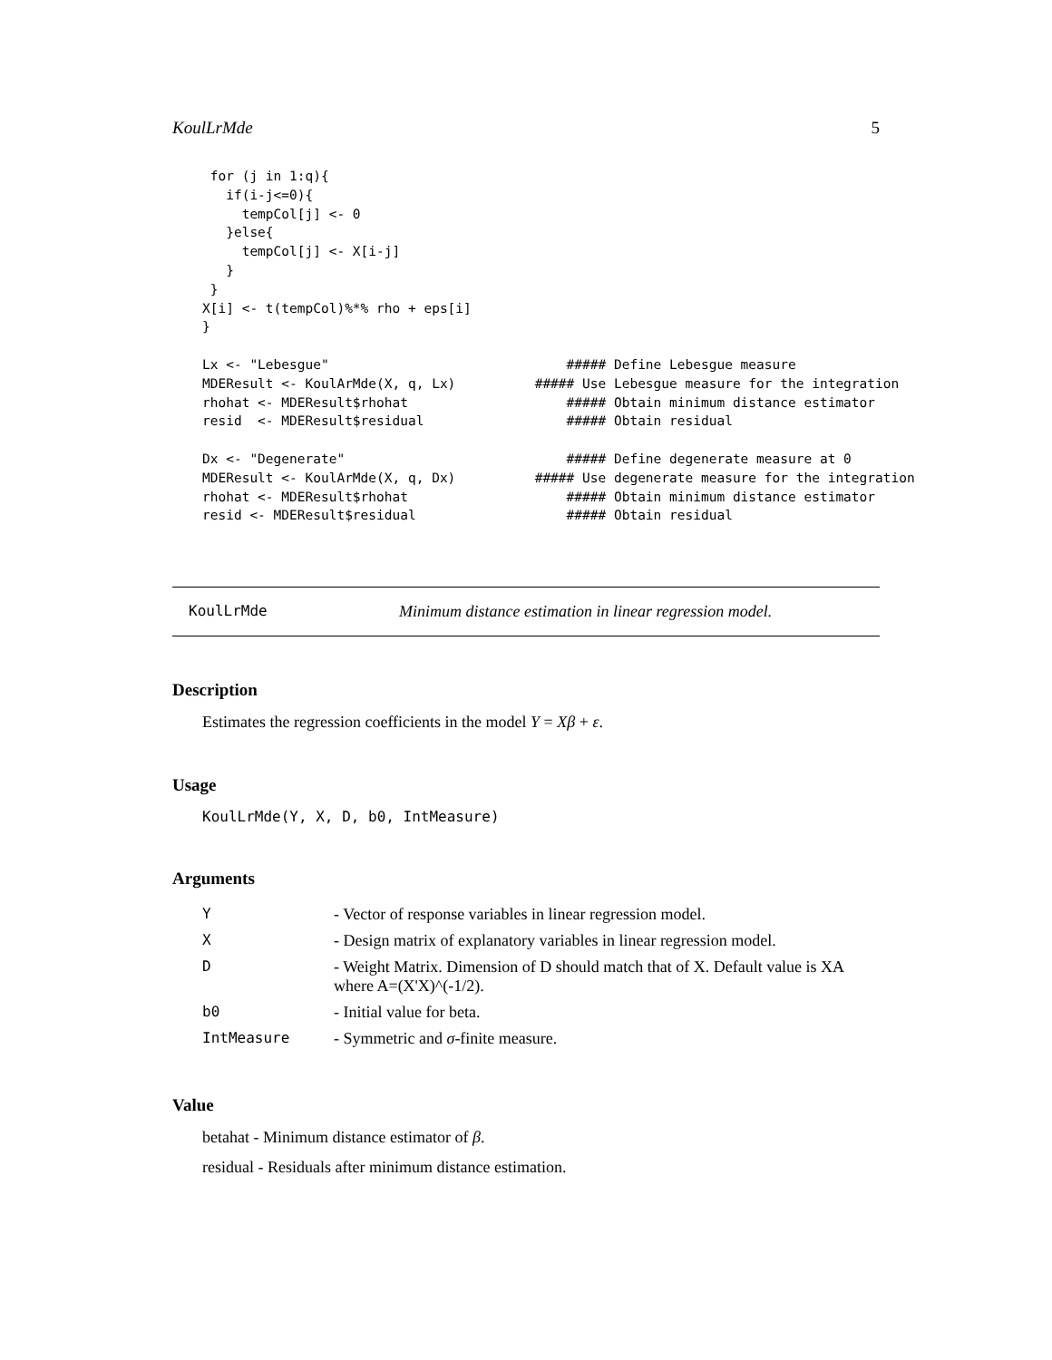KoulLrMde 5
 for (j in 1:q){
   if(i-j<=0){
     tempCol[j] <- 0
   }else{
     tempCol[j] <- X[i-j]
   }
 }
X[i] <- t(tempCol)%*% rho + eps[i]
}

Lx <- "Lebesgue"                              ##### Define Lebesgue measure
MDEResult <- KoulArMde(X, q, Lx)          ##### Use Lebesgue measure for the integration
rhohat <- MDEResult$rhohat                    ##### Obtain minimum distance estimator
resid  <- MDEResult$residual                  ##### Obtain residual

Dx <- "Degenerate"                            ##### Define degenerate measure at 0
MDEResult <- KoulArMde(X, q, Dx)          ##### Use degenerate measure for the integration
rhohat <- MDEResult$rhohat                    ##### Obtain minimum distance estimator
resid <- MDEResult$residual                   ##### Obtain residual
KoulLrMde Minimum distance estimation in linear regression model.
Description
Estimates the regression coefficients in the model Y = Xβ + ε.
Usage
KoulLrMde(Y, X, D, b0, IntMeasure)
Arguments
| Y | - Vector of response variables in linear regression model. |
| X | - Design matrix of explanatory variables in linear regression model. |
| D | - Weight Matrix. Dimension of D should match that of X. Default value is XA where A=(X'X)^(-1/2). |
| b0 | - Initial value for beta. |
| IntMeasure | - Symmetric and σ -finite measure. |
Value
betahat - Minimum distance estimator of β.
residual - Residuals after minimum distance estimation.